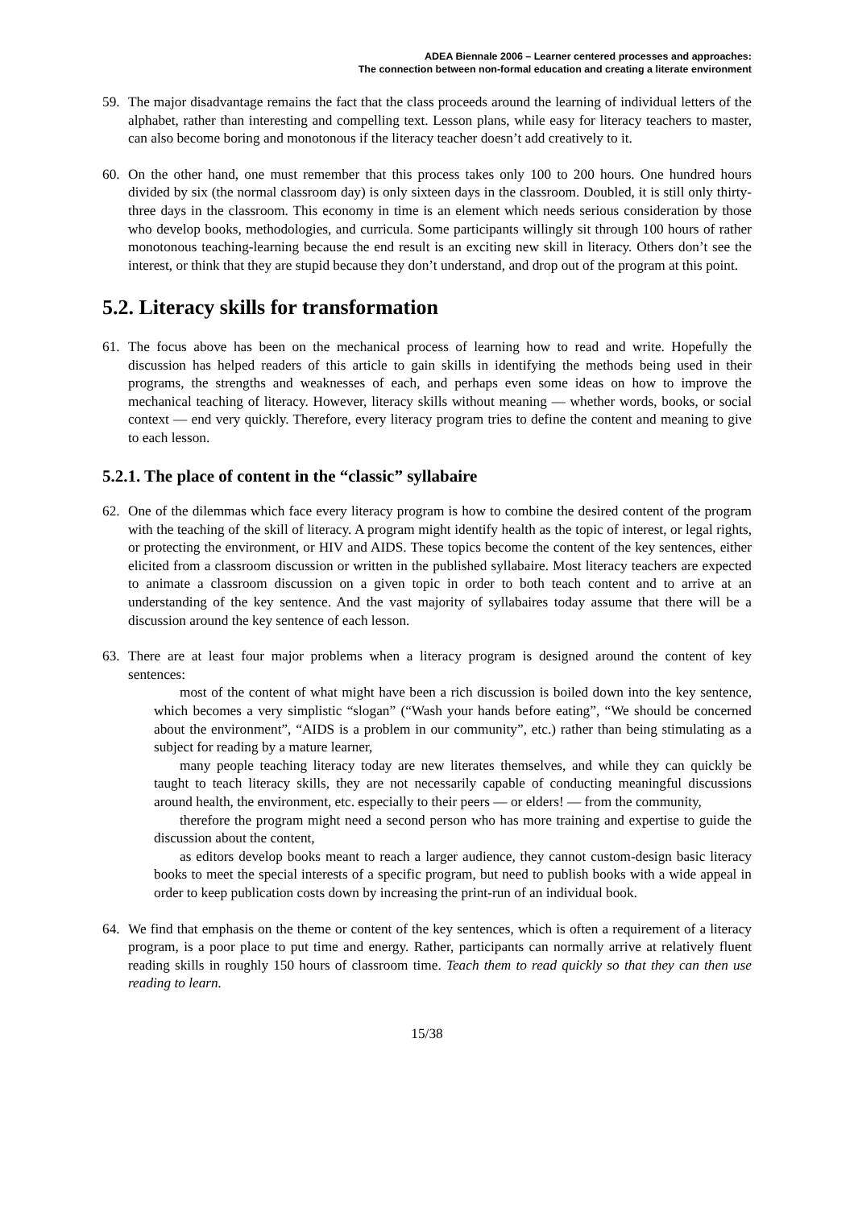ADEA Biennale 2006 – Learner centered processes and approaches:
The connection between non-formal education and creating a literate environment
59. The major disadvantage remains the fact that the class proceeds around the learning of individual letters of the alphabet, rather than interesting and compelling text. Lesson plans, while easy for literacy teachers to master, can also become boring and monotonous if the literacy teacher doesn’t add creatively to it.
60. On the other hand, one must remember that this process takes only 100 to 200 hours. One hundred hours divided by six (the normal classroom day) is only sixteen days in the classroom. Doubled, it is still only thirty-three days in the classroom. This economy in time is an element which needs serious consideration by those who develop books, methodologies, and curricula. Some participants willingly sit through 100 hours of rather monotonous teaching-learning because the end result is an exciting new skill in literacy. Others don’t see the interest, or think that they are stupid because they don’t understand, and drop out of the program at this point.
5.2. Literacy skills for transformation
61. The focus above has been on the mechanical process of learning how to read and write. Hopefully the discussion has helped readers of this article to gain skills in identifying the methods being used in their programs, the strengths and weaknesses of each, and perhaps even some ideas on how to improve the mechanical teaching of literacy. However, literacy skills without meaning — whether words, books, or social context — end very quickly. Therefore, every literacy program tries to define the content and meaning to give to each lesson.
5.2.1. The place of content in the “classic” syllabaire
62. One of the dilemmas which face every literacy program is how to combine the desired content of the program with the teaching of the skill of literacy. A program might identify health as the topic of interest, or legal rights, or protecting the environment, or HIV and AIDS. These topics become the content of the key sentences, either elicited from a classroom discussion or written in the published syllabaire. Most literacy teachers are expected to animate a classroom discussion on a given topic in order to both teach content and to arrive at an understanding of the key sentence. And the vast majority of syllabaires today assume that there will be a discussion around the key sentence of each lesson.
63. There are at least four major problems when a literacy program is designed around the content of key sentences:
most of the content of what might have been a rich discussion is boiled down into the key sentence, which becomes a very simplistic “slogan” (“Wash your hands before eating”, “We should be concerned about the environment”, “AIDS is a problem in our community”, etc.) rather than being stimulating as a subject for reading by a mature learner,
many people teaching literacy today are new literates themselves, and while they can quickly be taught to teach literacy skills, they are not necessarily capable of conducting meaningful discussions around health, the environment, etc. especially to their peers — or elders! — from the community,
therefore the program might need a second person who has more training and expertise to guide the discussion about the content,
as editors develop books meant to reach a larger audience, they cannot custom-design basic literacy books to meet the special interests of a specific program, but need to publish books with a wide appeal in order to keep publication costs down by increasing the print-run of an individual book.
64. We find that emphasis on the theme or content of the key sentences, which is often a requirement of a literacy program, is a poor place to put time and energy. Rather, participants can normally arrive at relatively fluent reading skills in roughly 150 hours of classroom time. Teach them to read quickly so that they can then use reading to learn.
15/38